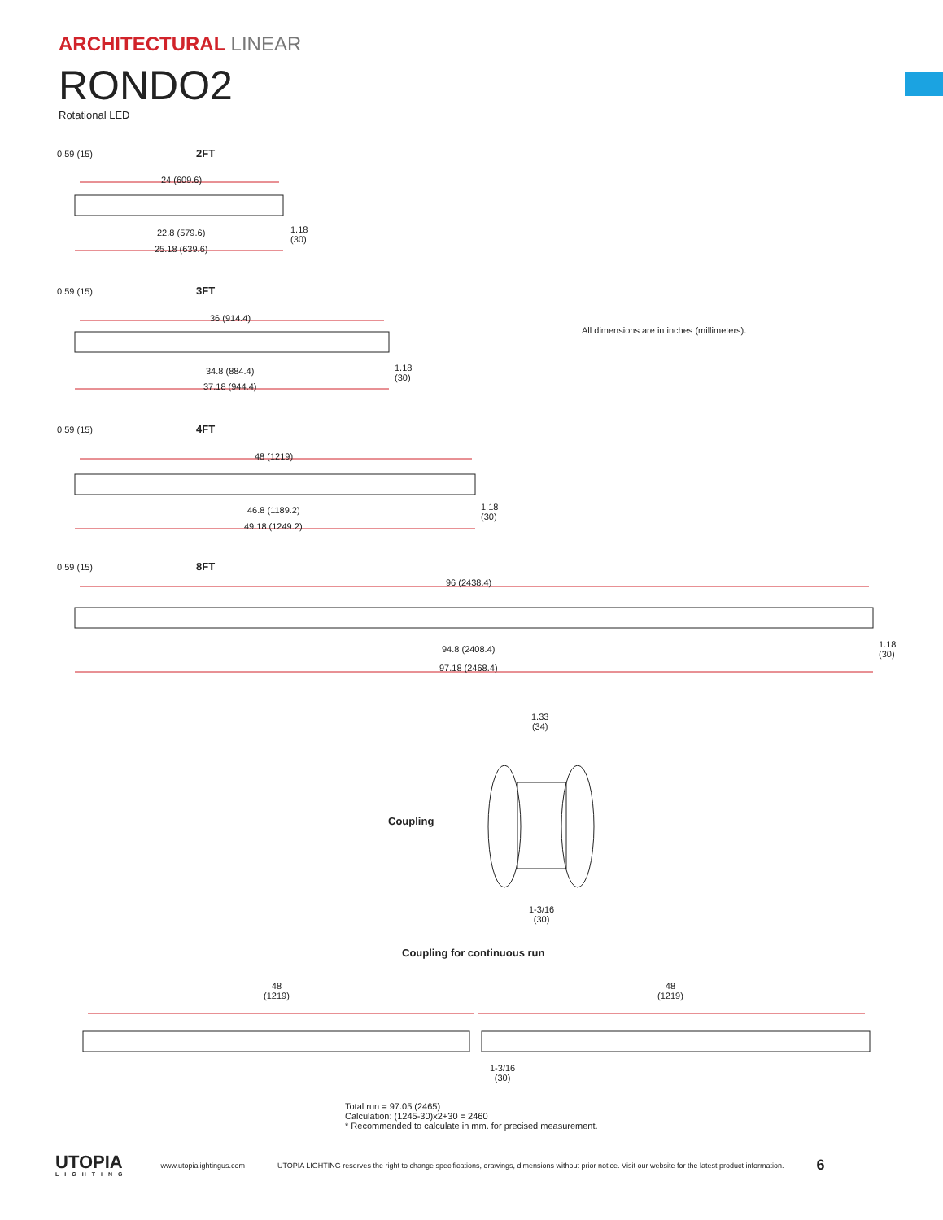ARCHITECTURAL LINEAR
RONDO2
Rotational LED
0.59 (15) 2FT
24 (609.6)
22.8 (579.6)
1.18
(30)
25.18 (639.6)
0.59 (15) 3FT
36 (914.4)
34.8 (884.4)
1.18
(30)
37.18 (944.4)
All dimensions are in inches (millimeters).
0.59 (15) 4FT
48 (1219)
46.8 (1189.2)
1.18
(30)
49.18 (1249.2)
0.59 (15) 8FT
96 (2438.4)
94.8 (2408.4)
1.18
(30)
97.18 (2468.4)
1.33
(34)
Coupling
1-3/16
(30)
Coupling for continuous run
48
(1219)
48
(1219)
1-3/16
(30)
Total run = 97.05 (2465)
Calculation: (1245-30)x2+30 = 2460
* Recommended to calculate in mm. for precised measurement.
UTOPIA
LIGHTING
www.utopialightingus.com
UTOPIA LIGHTING reserves the right to change specifications, drawings, dimensions without prior notice. Visit our website for the latest product information.
6